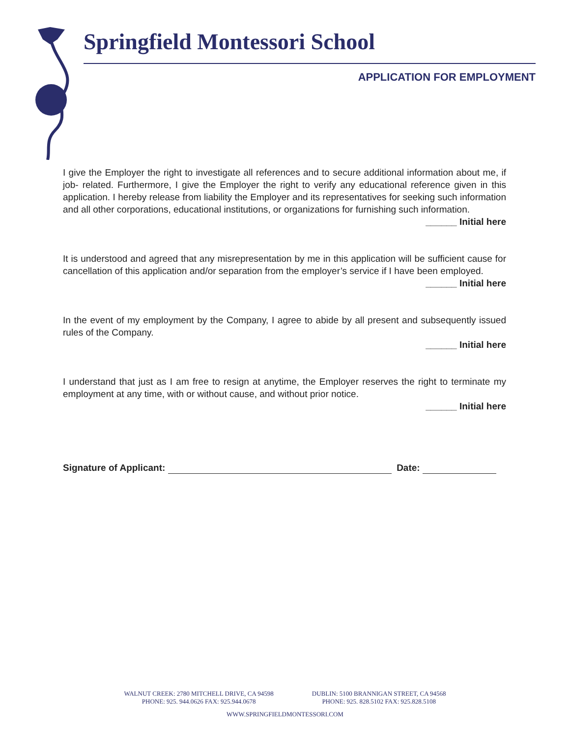Springfield Montessori School
APPLICATION FOR EMPLOYMENT
I give the Employer the right to investigate all references and to secure additional information about me, if job- related. Furthermore, I give the Employer the right to verify any educational reference given in this application. I hereby release from liability the Employer and its representatives for seeking such information and all other corporations, educational institutions, or organizations for furnishing such information.
______ Initial here
It is understood and agreed that any misrepresentation by me in this application will be sufficient cause for cancellation of this application and/or separation from the employer’s service if I have been employed.
______ Initial here
In the event of my employment by the Company, I agree to abide by all present and subsequently issued rules of the Company.
______ Initial here
I understand that just as I am free to resign at anytime, the Employer reserves the right to terminate my employment at any time, with or without cause, and without prior notice.
______ Initial here
Signature of Applicant: Date:
WALNUT CREEK: 2780 MITCHELL DRIVE, CA 94598
PHONE: 925. 944.0626 FAX: 925.944.0678
DUBLIN: 5100 BRANNIGAN STREET, CA 94568
PHONE: 925. 828.5102 FAX: 925.828.5108
WWW.SPRINGFIELDMONTESSORI.COM